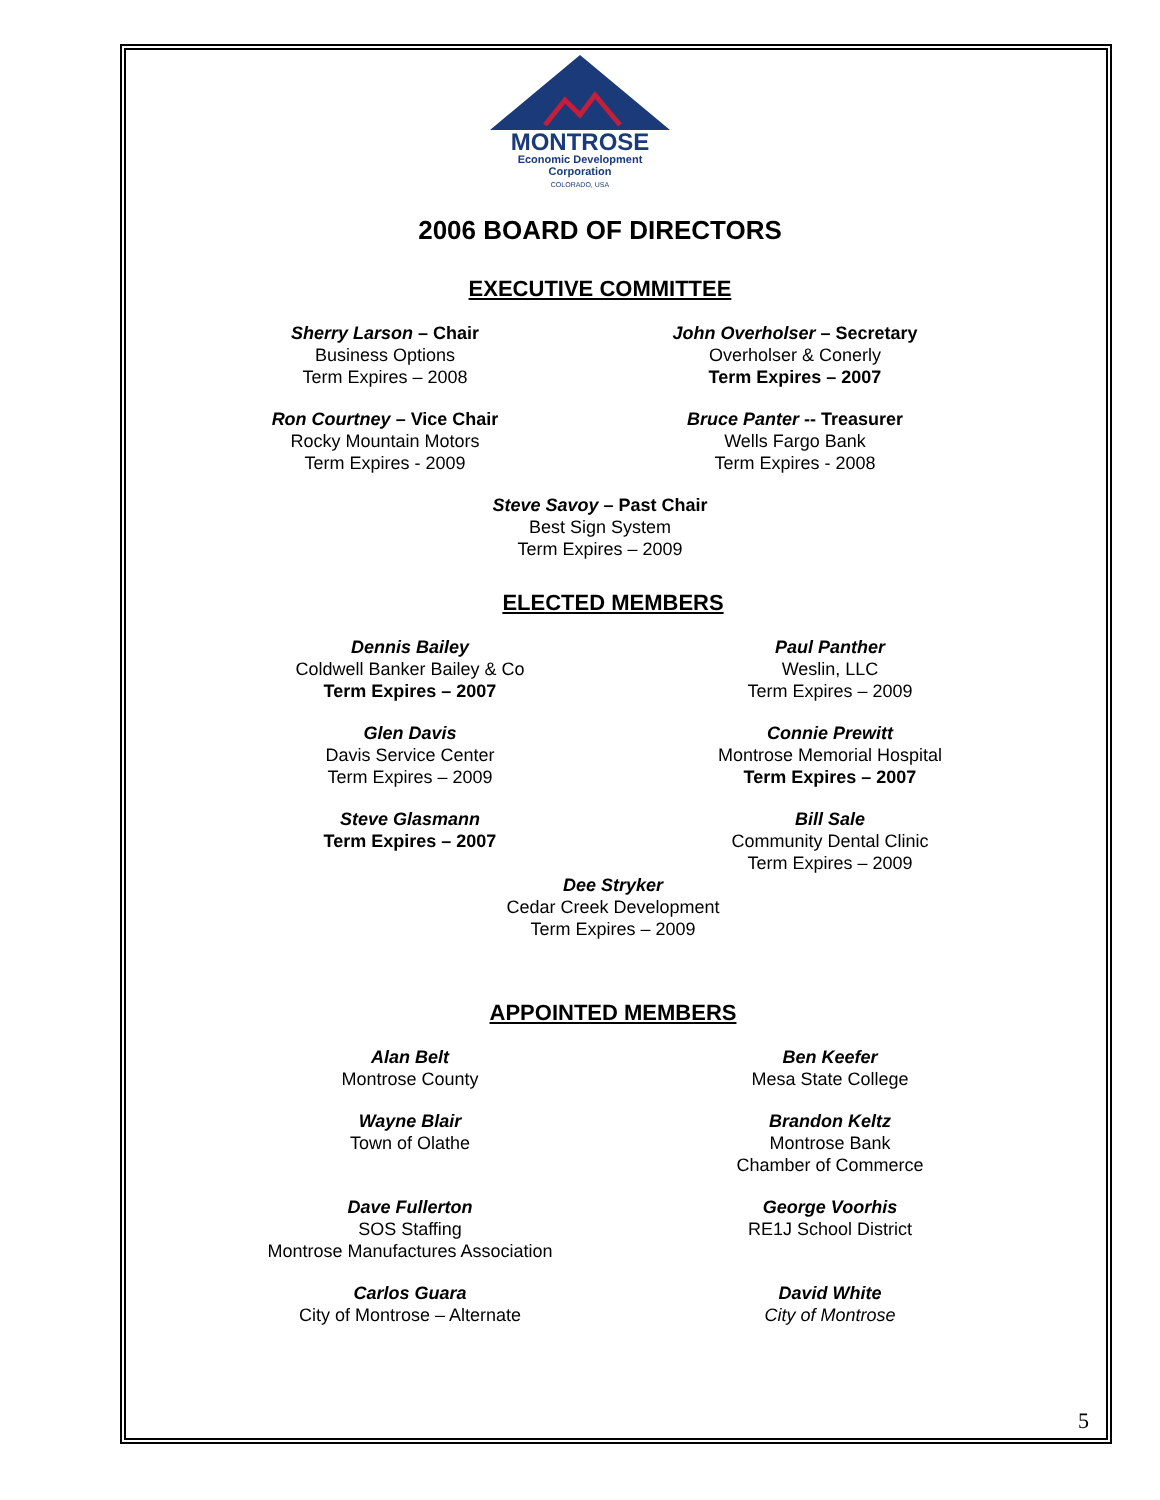MONTROSE
Economic Development
Corporation
COLORADO, USA
2006 BOARD OF DIRECTORS
EXECUTIVE COMMITTEE
Sherry Larson – Chair
Business Options
Term Expires – 2008
John Overholser – Secretary
Overholser & Conerly
Term Expires – 2007
Ron Courtney – Vice Chair
Rocky Mountain Motors
Term Expires - 2009
Bruce Panter -- Treasurer
Wells Fargo Bank
Term Expires - 2008
Steve Savoy – Past Chair
Best Sign System
Term Expires – 2009
ELECTED MEMBERS
Dennis Bailey
Coldwell Banker Bailey & Co
Term Expires – 2007
Paul Panther
Weslin, LLC
Term Expires – 2009
Glen Davis
Davis Service Center
Term Expires – 2009
Connie Prewitt
Montrose Memorial Hospital
Term Expires – 2007
Steve Glasmann
Term Expires – 2007
Bill Sale
Community Dental Clinic
Term Expires – 2009
Dee Stryker
Cedar Creek Development
Term Expires – 2009
APPOINTED MEMBERS
Alan Belt
Montrose County
Ben Keefer
Mesa State College
Wayne Blair
Town of Olathe
Brandon Keltz
Montrose Bank
Chamber of Commerce
Dave Fullerton
SOS Staffing
Montrose Manufactures Association
George Voorhis
RE1J School District
Carlos Guara
City of Montrose – Alternate
David White
City of Montrose
5